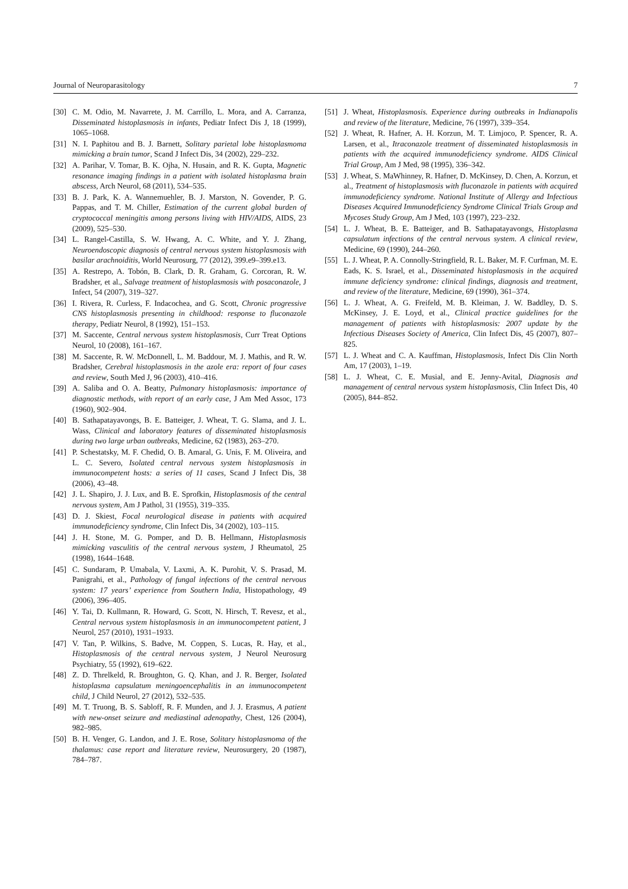Journal of Neuroparasitology 7
[30] C. M. Odio, M. Navarrete, J. M. Carrillo, L. Mora, and A. Carranza, Disseminated histoplasmosis in infants, Pediatr Infect Dis J, 18 (1999), 1065–1068.
[31] N. I. Paphitou and B. J. Barnett, Solitary parietal lobe histoplasmoma mimicking a brain tumor, Scand J Infect Dis, 34 (2002), 229–232.
[32] A. Parihar, V. Tomar, B. K. Ojha, N. Husain, and R. K. Gupta, Magnetic resonance imaging findings in a patient with isolated histoplasma brain abscess, Arch Neurol, 68 (2011), 534–535.
[33] B. J. Park, K. A. Wannemuehler, B. J. Marston, N. Govender, P. G. Pappas, and T. M. Chiller, Estimation of the current global burden of cryptococcal meningitis among persons living with HIV/AIDS, AIDS, 23 (2009), 525–530.
[34] L. Rangel-Castilla, S. W. Hwang, A. C. White, and Y. J. Zhang, Neuroendoscopic diagnosis of central nervous system histoplasmosis with basilar arachnoiditis, World Neurosurg, 77 (2012), 399.e9–399.e13.
[35] A. Restrepo, A. Tobón, B. Clark, D. R. Graham, G. Corcoran, R. W. Bradsher, et al., Salvage treatment of histoplasmosis with posaconazole, J Infect, 54 (2007), 319–327.
[36] I. Rivera, R. Curless, F. Indacochea, and G. Scott, Chronic progressive CNS histoplasmosis presenting in childhood: response to fluconazole therapy, Pediatr Neurol, 8 (1992), 151–153.
[37] M. Saccente, Central nervous system histoplasmosis, Curr Treat Options Neurol, 10 (2008), 161–167.
[38] M. Saccente, R. W. McDonnell, L. M. Baddour, M. J. Mathis, and R. W. Bradsher, Cerebral histoplasmosis in the azole era: report of four cases and review, South Med J, 96 (2003), 410–416.
[39] A. Saliba and O. A. Beatty, Pulmonary histoplasmosis: importance of diagnostic methods, with report of an early case, J Am Med Assoc, 173 (1960), 902–904.
[40] B. Sathapatayavongs, B. E. Batteiger, J. Wheat, T. G. Slama, and J. L. Wass, Clinical and laboratory features of disseminated histoplasmosis during two large urban outbreaks, Medicine, 62 (1983), 263–270.
[41] P. Schestatsky, M. F. Chedid, O. B. Amaral, G. Unis, F. M. Oliveira, and L. C. Severo, Isolated central nervous system histoplasmosis in immunocompetent hosts: a series of 11 cases, Scand J Infect Dis, 38 (2006), 43–48.
[42] J. L. Shapiro, J. J. Lux, and B. E. Sprofkin, Histoplasmosis of the central nervous system, Am J Pathol, 31 (1955), 319–335.
[43] D. J. Skiest, Focal neurological disease in patients with acquired immunodeficiency syndrome, Clin Infect Dis, 34 (2002), 103–115.
[44] J. H. Stone, M. G. Pomper, and D. B. Hellmann, Histoplasmosis mimicking vasculitis of the central nervous system, J Rheumatol, 25 (1998), 1644–1648.
[45] C. Sundaram, P. Umabala, V. Laxmi, A. K. Purohit, V. S. Prasad, M. Panigrahi, et al., Pathology of fungal infections of the central nervous system: 17 years’ experience from Southern India, Histopathology, 49 (2006), 396–405.
[46] Y. Tai, D. Kullmann, R. Howard, G. Scott, N. Hirsch, T. Revesz, et al., Central nervous system histoplasmosis in an immunocompetent patient, J Neurol, 257 (2010), 1931–1933.
[47] V. Tan, P. Wilkins, S. Badve, M. Coppen, S. Lucas, R. Hay, et al., Histoplasmosis of the central nervous system, J Neurol Neurosurg Psychiatry, 55 (1992), 619–622.
[48] Z. D. Threlkeld, R. Broughton, G. Q. Khan, and J. R. Berger, Isolated histoplasma capsulatum meningoencephalitis in an immunocompetent child, J Child Neurol, 27 (2012), 532–535.
[49] M. T. Truong, B. S. Sabloff, R. F. Munden, and J. J. Erasmus, A patient with new-onset seizure and mediastinal adenopathy, Chest, 126 (2004), 982–985.
[50] B. H. Venger, G. Landon, and J. E. Rose, Solitary histoplasmoma of the thalamus: case report and literature review, Neurosurgery, 20 (1987), 784–787.
[51] J. Wheat, Histoplasmosis. Experience during outbreaks in Indianapolis and review of the literature, Medicine, 76 (1997), 339–354.
[52] J. Wheat, R. Hafner, A. H. Korzun, M. T. Limjoco, P. Spencer, R. A. Larsen, et al., Itraconazole treatment of disseminated histoplasmosis in patients with the acquired immunodeficiency syndrome. AIDS Clinical Trial Group, Am J Med, 98 (1995), 336–342.
[53] J. Wheat, S. MaWhinney, R. Hafner, D. McKinsey, D. Chen, A. Korzun, et al., Treatment of histoplasmosis with fluconazole in patients with acquired immunodeficiency syndrome. National Institute of Allergy and Infectious Diseases Acquired Immunodeficiency Syndrome Clinical Trials Group and Mycoses Study Group, Am J Med, 103 (1997), 223–232.
[54] L. J. Wheat, B. E. Batteiger, and B. Sathapatayavongs, Histoplasma capsulatum infections of the central nervous system. A clinical review, Medicine, 69 (1990), 244–260.
[55] L. J. Wheat, P. A. Connolly-Stringfield, R. L. Baker, M. F. Curfman, M. E. Eads, K. S. Israel, et al., Disseminated histoplasmosis in the acquired immune deficiency syndrome: clinical findings, diagnosis and treatment, and review of the literature, Medicine, 69 (1990), 361–374.
[56] L. J. Wheat, A. G. Freifeld, M. B. Kleiman, J. W. Baddley, D. S. McKinsey, J. E. Loyd, et al., Clinical practice guidelines for the management of patients with histoplasmosis: 2007 update by the Infectious Diseases Society of America, Clin Infect Dis, 45 (2007), 807–825.
[57] L. J. Wheat and C. A. Kauffman, Histoplasmosis, Infect Dis Clin North Am, 17 (2003), 1–19.
[58] L. J. Wheat, C. E. Musial, and E. Jenny-Avital, Diagnosis and management of central nervous system histoplasmosis, Clin Infect Dis, 40 (2005), 844–852.